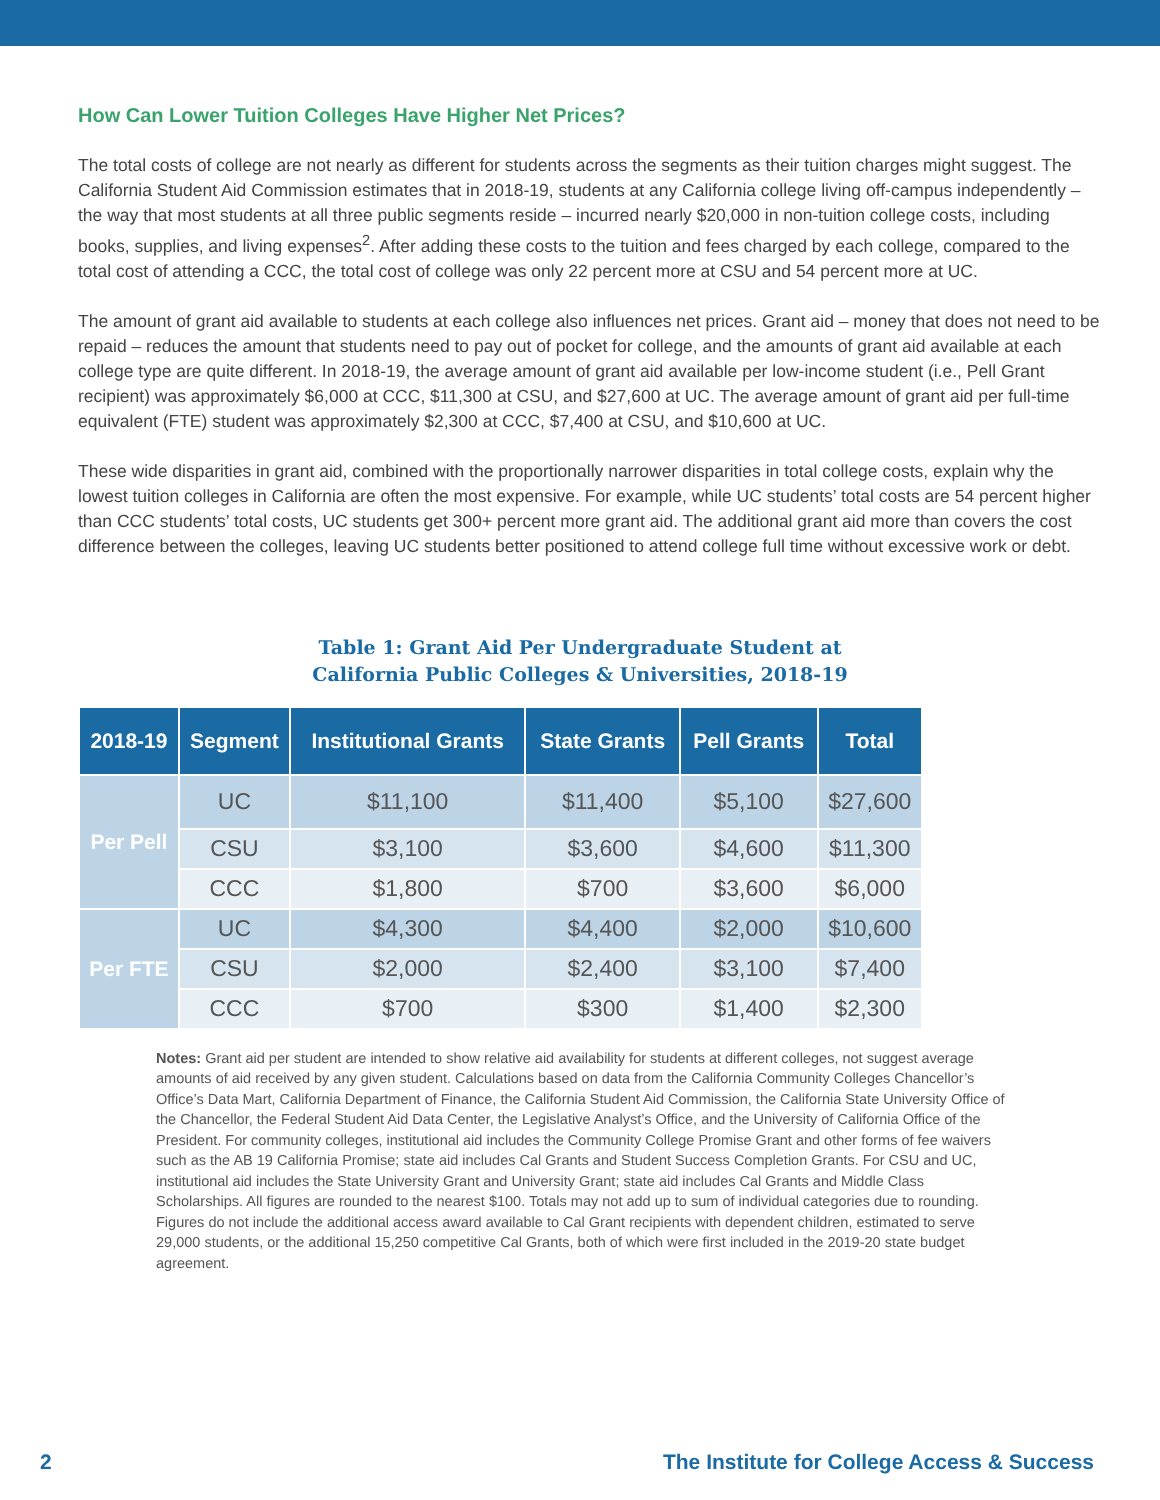How Can Lower Tuition Colleges Have Higher Net Prices?
The total costs of college are not nearly as different for students across the segments as their tuition charges might suggest. The California Student Aid Commission estimates that in 2018-19, students at any California college living off-campus independently – the way that most students at all three public segments reside – incurred nearly $20,000 in non-tuition college costs, including books, supplies, and living expenses<sup>2</sup>. After adding these costs to the tuition and fees charged by each college, compared to the total cost of attending a CCC, the total cost of college was only 22 percent more at CSU and 54 percent more at UC.
The amount of grant aid available to students at each college also influences net prices. Grant aid – money that does not need to be repaid – reduces the amount that students need to pay out of pocket for college, and the amounts of grant aid available at each college type are quite different. In 2018-19, the average amount of grant aid available per low-income student (i.e., Pell Grant recipient) was approximately $6,000 at CCC, $11,300 at CSU, and $27,600 at UC. The average amount of grant aid per full-time equivalent (FTE) student was approximately $2,300 at CCC, $7,400 at CSU, and $10,600 at UC.
These wide disparities in grant aid, combined with the proportionally narrower disparities in total college costs, explain why the lowest tuition colleges in California are often the most expensive. For example, while UC students’ total costs are 54 percent higher than CCC students’ total costs, UC students get 300+ percent more grant aid. The additional grant aid more than covers the cost difference between the colleges, leaving UC students better positioned to attend college full time without excessive work or debt.
Table 1: Grant Aid Per Undergraduate Student at
California Public Colleges & Universities, 2018-19
| 2018-19 | Segment | Institutional Grants | State Grants | Pell Grants | Total |
| --- | --- | --- | --- | --- | --- |
| Per Pell | UC | $11,100 | $11,400 | $5,100 | $27,600 |
| | CSU | $3,100 | $3,600 | $4,600 | $11,300 |
| | CCC | $1,800 | $700 | $3,600 | $6,000 |
| Per FTE | UC | $4,300 | $4,400 | $2,000 | $10,600 |
| | CSU | $2,000 | $2,400 | $3,100 | $7,400 |
| | CCC | $700 | $300 | $1,400 | $2,300 |
Notes: Grant aid per student are intended to show relative aid availability for students at different colleges, not suggest average amounts of aid received by any given student. Calculations based on data from the California Community Colleges Chancellor’s Office’s Data Mart, California Department of Finance, the California Student Aid Commission, the California State University Office of the Chancellor, the Federal Student Aid Data Center, the Legislative Analyst’s Office, and the University of California Office of the President. For community colleges, institutional aid includes the Community College Promise Grant and other forms of fee waivers such as the AB 19 California Promise; state aid includes Cal Grants and Student Success Completion Grants. For CSU and UC, institutional aid includes the State University Grant and University Grant; state aid includes Cal Grants and Middle Class Scholarships. All figures are rounded to the nearest $100. Totals may not add up to sum of individual categories due to rounding. Figures do not include the additional access award available to Cal Grant recipients with dependent children, estimated to serve 29,000 students, or the additional 15,250 competitive Cal Grants, both of which were first included in the 2019-20 state budget agreement.
2 The Institute for College Access & Success